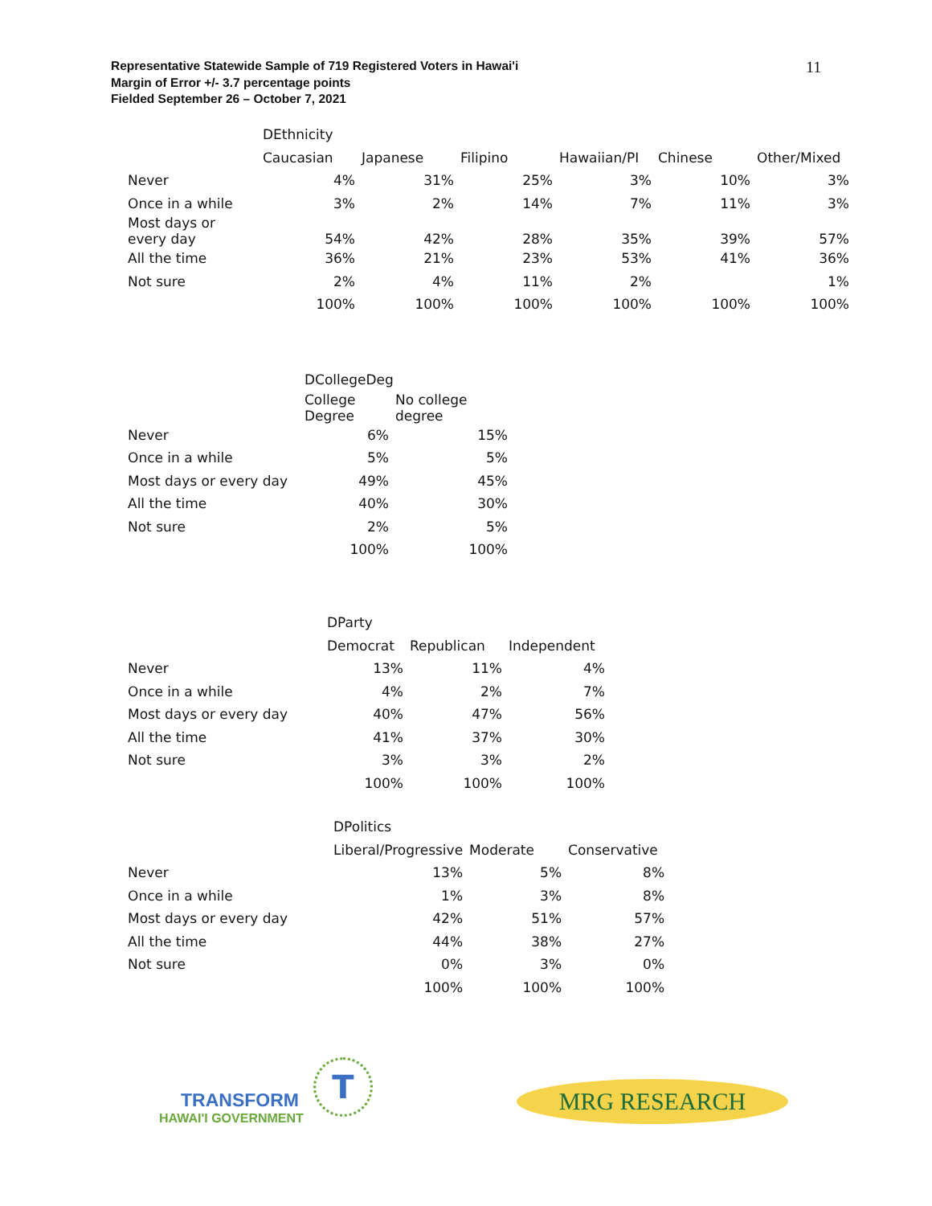Representative Statewide Sample of 719 Registered Voters in Hawai'i
Margin of Error +/- 3.7 percentage points
Fielded September 26 – October 7, 2021
11
| | DEthnicity | | | | | |
| | Caucasian | Japanese | Filipino | Hawaiian/PI | Chinese | Other/Mixed |
| Never | 4% | 31% | 25% | 3% | 10% | 3% |
| Once in a while | 3% | 2% | 14% | 7% | 11% | 3% |
| Most days or every day | 54% | 42% | 28% | 35% | 39% | 57% |
| All the time | 36% | 21% | 23% | 53% | 41% | 36% |
| Not sure | 2% | 4% | 11% | 2% | | 1% |
| | 100% | 100% | 100% | 100% | 100% | 100% |
| | DCollegeDeg | |
| | College Degree | No college degree |
| Never | 6% | 15% |
| Once in a while | 5% | 5% |
| Most days or every day | 49% | 45% |
| All the time | 40% | 30% |
| Not sure | 2% | 5% |
| | 100% | 100% |
| | DParty | | |
| | Democrat | Republican | Independent |
| Never | 13% | 11% | 4% |
| Once in a while | 4% | 2% | 7% |
| Most days or every day | 40% | 47% | 56% |
| All the time | 41% | 37% | 30% |
| Not sure | 3% | 3% | 2% |
| | 100% | 100% | 100% |
| | DPolitics | | |
| | Liberal/Progressive | Moderate | Conservative |
| Never | 13% | 5% | 8% |
| Once in a while | 1% | 3% | 8% |
| Most days or every day | 42% | 51% | 57% |
| All the time | 44% | 38% | 27% |
| Not sure | 0% | 3% | 0% |
| | 100% | 100% | 100% |
TRANSFORM
HAWAI'I GOVERNMENT
T MRG RESEARCH